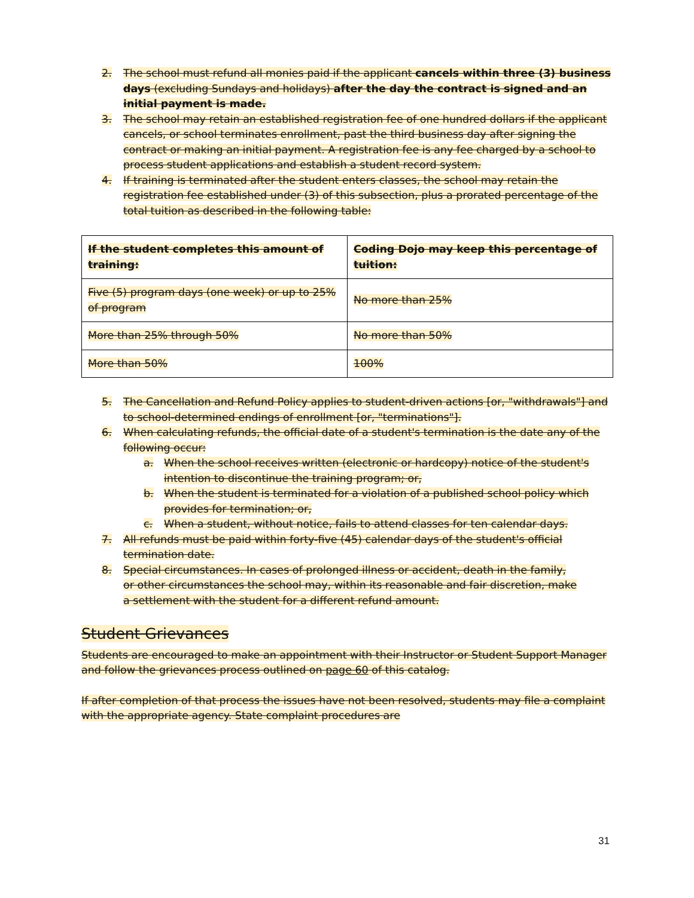2. The school must refund all monies paid if the applicant cancels within three (3) business days (excluding Sundays and holidays) after the day the contract is signed and an initial payment is made.
3. The school may retain an established registration fee of one hundred dollars if the applicant cancels, or school terminates enrollment, past the third business day after signing the contract or making an initial payment. A registration fee is any fee charged by a school to process student applications and establish a student record system.
4. If training is terminated after the student enters classes, the school may retain the registration fee established under (3) of this subsection, plus a prorated percentage of the total tuition as described in the following table:
| If the student completes this amount of training: | Coding Dojo may keep this percentage of tuition: |
| --- | --- |
| Five (5) program days (one week) or up to 25% of program | No more than 25% |
| More than 25% through 50% | No more than 50% |
| More than 50% | 100% |
5. The Cancellation and Refund Policy applies to student-driven actions [or, "withdrawals"] and to school-determined endings of enrollment [or, "terminations"].
6. When calculating refunds, the official date of a student's termination is the date any of the following occur:
a. When the school receives written (electronic or hardcopy) notice of the student's intention to discontinue the training program; or,
b. When the student is terminated for a violation of a published school policy which provides for termination; or,
c. When a student, without notice, fails to attend classes for ten calendar days.
7. All refunds must be paid within forty-five (45) calendar days of the student's official termination date.
8. Special circumstances. In cases of prolonged illness or accident, death in the family, or other circumstances the school may, within its reasonable and fair discretion, make a settlement with the student for a different refund amount.
Student Grievances
Students are encouraged to make an appointment with their Instructor or Student Support Manager and follow the grievances process outlined on page 60 of this catalog.
If after completion of that process the issues have not been resolved, students may file a complaint with the appropriate agency. State complaint procedures are
31